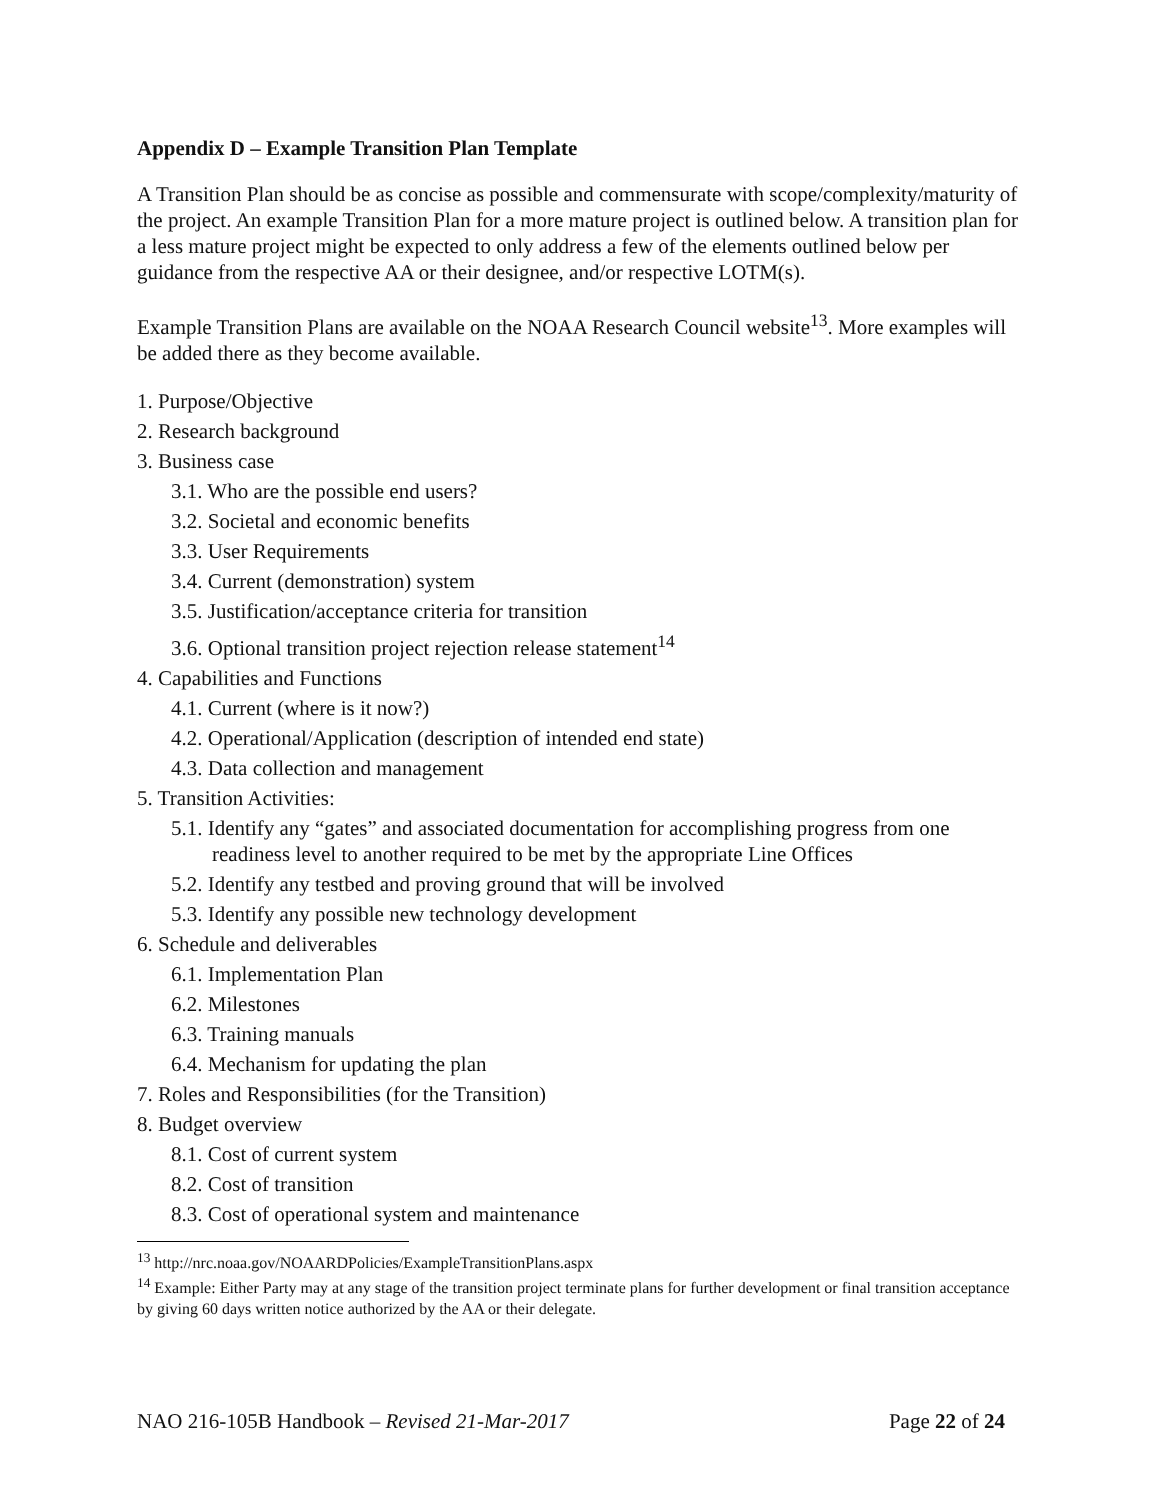Appendix D – Example Transition Plan Template
A Transition Plan should be as concise as possible and commensurate with scope/complexity/maturity of the project. An example Transition Plan for a more mature project is outlined below. A transition plan for a less mature project might be expected to only address a few of the elements outlined below per guidance from the respective AA or their designee, and/or respective LOTM(s).
Example Transition Plans are available on the NOAA Research Council website<sup>13</sup>. More examples will be added there as they become available.
1. Purpose/Objective
2. Research background
3. Business case
3.1. Who are the possible end users?
3.2. Societal and economic benefits
3.3. User Requirements
3.4. Current (demonstration) system
3.5. Justification/acceptance criteria for transition
3.6. Optional transition project rejection release statement<sup>14</sup>
4. Capabilities and Functions
4.1. Current (where is it now?)
4.2. Operational/Application (description of intended end state)
4.3. Data collection and management
5. Transition Activities:
5.1. Identify any “gates” and associated documentation for accomplishing progress from one readiness level to another required to be met by the appropriate Line Offices
5.2. Identify any testbed and proving ground that will be involved
5.3. Identify any possible new technology development
6. Schedule and deliverables
6.1. Implementation Plan
6.2. Milestones
6.3. Training manuals
6.4. Mechanism for updating the plan
7. Roles and Responsibilities (for the Transition)
8. Budget overview
8.1. Cost of current system
8.2. Cost of transition
8.3. Cost of operational system and maintenance
<sup>13</sup> http://nrc.noaa.gov/NOAARDPolicies/ExampleTransitionPlans.aspx
<sup>14</sup> Example: Either Party may at any stage of the transition project terminate plans for further development or final transition acceptance by giving 60 days written notice authorized by the AA or their delegate.
NAO 216-105B Handbook – Revised 21-Mar-2017 Page 22 of 24